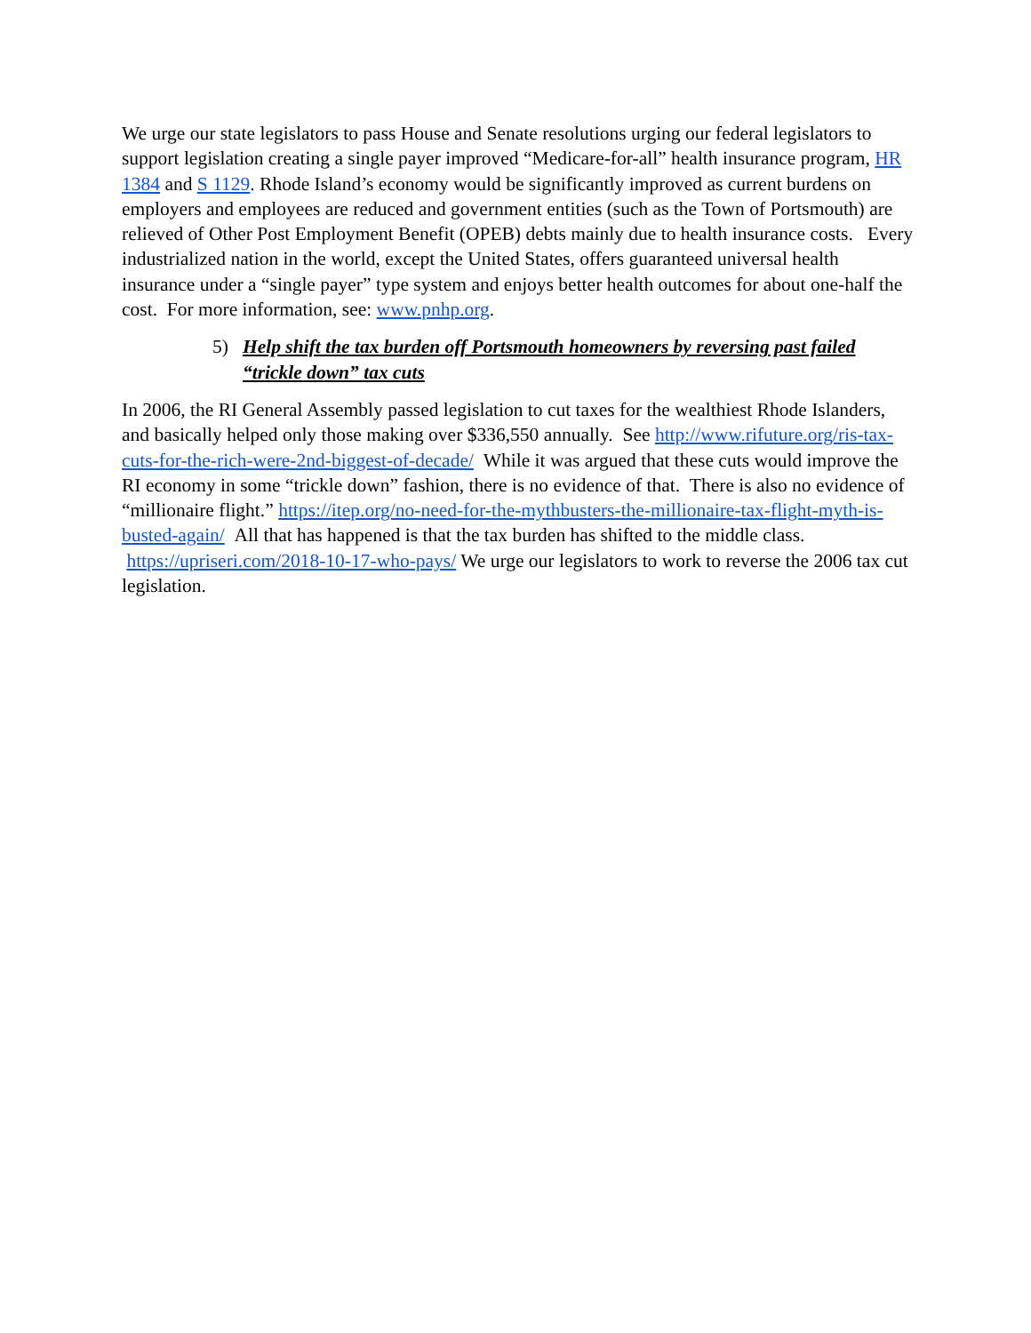We urge our state legislators to pass House and Senate resolutions urging our federal legislators to support legislation creating a single payer improved “Medicare-for-all” health insurance program, HR 1384 and S 1129. Rhode Island’s economy would be significantly improved as current burdens on employers and employees are reduced and government entities (such as the Town of Portsmouth) are relieved of Other Post Employment Benefit (OPEB) debts mainly due to health insurance costs. Every industrialized nation in the world, except the United States, offers guaranteed universal health insurance under a “single payer” type system and enjoys better health outcomes for about one-half the cost. For more information, see: www.pnhp.org.
5) Help shift the tax burden off Portsmouth homeowners by reversing past failed “trickle down” tax cuts
In 2006, the RI General Assembly passed legislation to cut taxes for the wealthiest Rhode Islanders, and basically helped only those making over $336,550 annually. See http://www.rifuture.org/ris-tax-cuts-for-the-rich-were-2nd-biggest-of-decade/ While it was argued that these cuts would improve the RI economy in some “trickle down” fashion, there is no evidence of that. There is also no evidence of “millionaire flight.” https://itep.org/no-need-for-the-mythbusters-the-millionaire-tax-flight-myth-is-busted-again/ All that has happened is that the tax burden has shifted to the middle class. https://upriseri.com/2018-10-17-who-pays/ We urge our legislators to work to reverse the 2006 tax cut legislation.